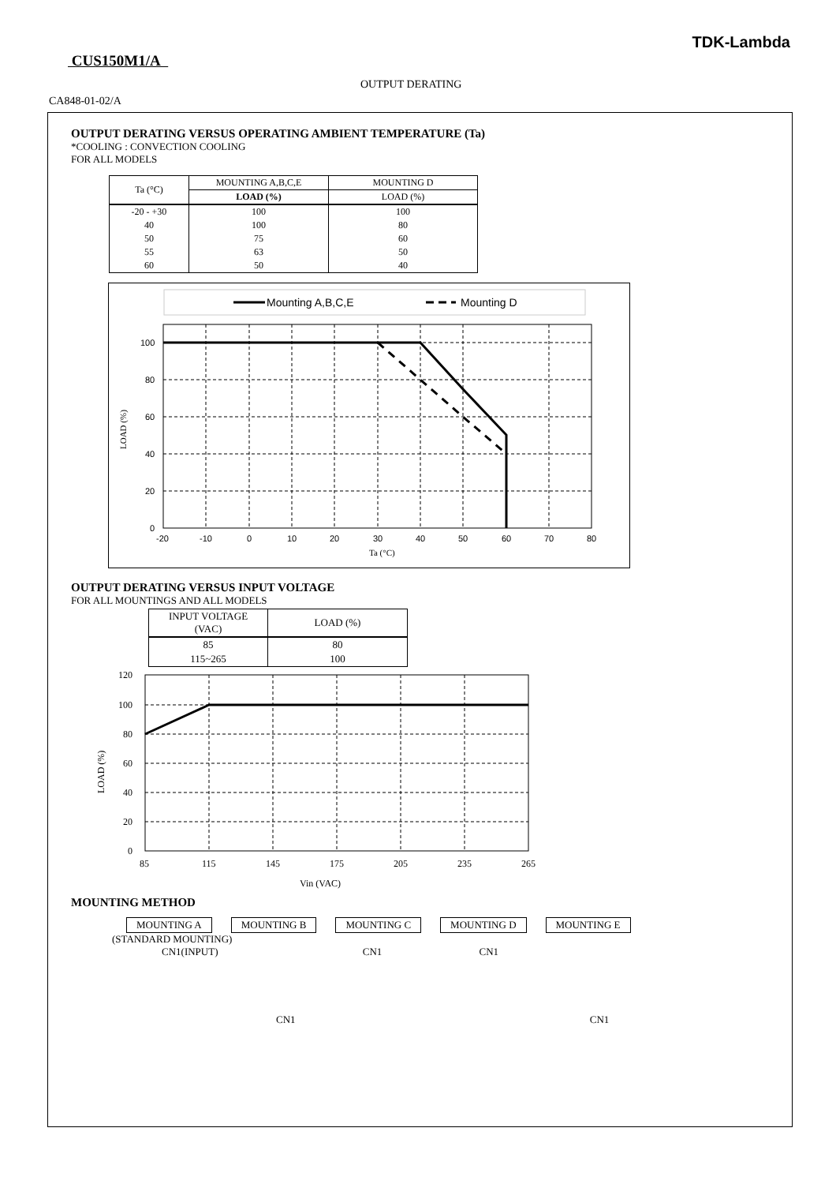TDK-Lambda
CUS150M1/A
OUTPUT DERATING
CA848-01-02/A
OUTPUT DERATING VERSUS OPERATING AMBIENT TEMPERATURE (Ta)
*COOLING : CONVECTION COOLING
FOR ALL MODELS
| Ta (°C) | MOUNTING A,B,C,E | MOUNTING D |
| --- | --- | --- |
| | LOAD (%) | LOAD (%) |
| -20 - +30 | 100 | 100 |
| 40 | 100 | 80 |
| 50 | 75 | 60 |
| 55 | 63 | 50 |
| 60 | 50 | 40 |
Mounting A,B,C,E
Mounting D
100
80
60
40
20
0
-20
-10
0
10
20
30
40
50
60
70
80
Ta (°C)
LOAD (%)
OUTPUT DERATING VERSUS INPUT VOLTAGE
FOR ALL MOUNTINGS AND ALL MODELS
| INPUT VOLTAGE (VAC) | LOAD (%) |
| --- | --- |
| 85 | 80 |
| 115~265 | 100 |
120
100
80
60
40
20
0
85
115
145
175
205
235
265
Vin (VAC)
LOAD (%)
MOUNTING METHOD
MOUNTING A MOUNTING B MOUNTING C MOUNTING D MOUNTING E
(STANDARD MOUNTING)
CN1(INPUT) CN1 CN1
CN1 CN1